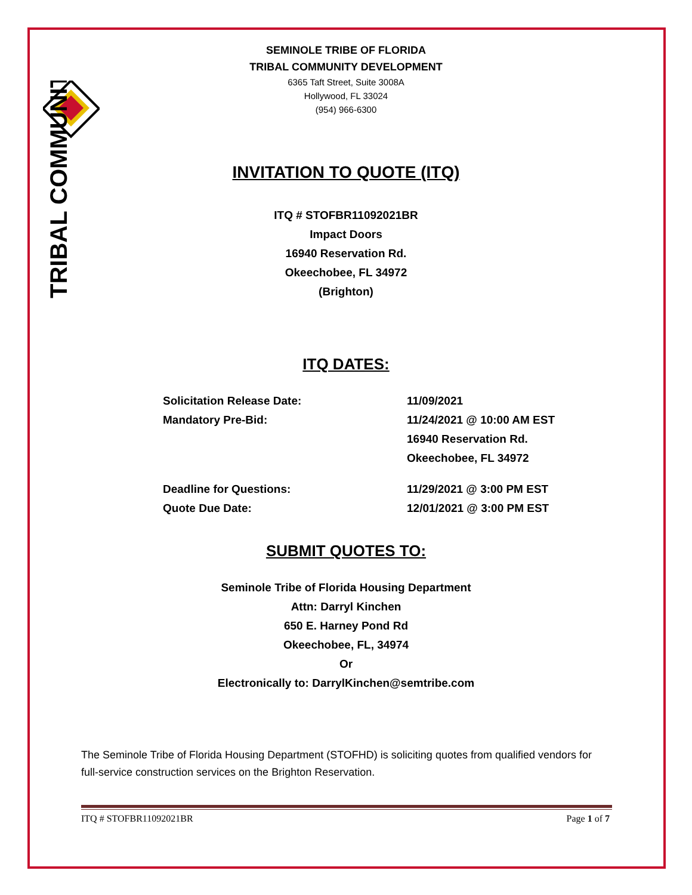TRIBAL COMMUNITY
SEMINOLE TRIBE OF FLORIDA
TRIBAL COMMUNITY DEVELOPMENT
6365 Taft Street, Suite 3008A
Hollywood, FL 33024
(954) 966-6300
INVITATION TO QUOTE (ITQ)
ITQ # STOFBR11092021BR
Impact Doors
16940 Reservation Rd.
Okeechobee, FL 34972
(Brighton)
ITQ DATES:
Solicitation Release Date: 11/09/2021
Mandatory Pre-Bid: 11/24/2021 @ 10:00 AM EST
16940 Reservation Rd.
Okeechobee, FL 34972
Deadline for Questions: 11/29/2021 @ 3:00 PM EST
Quote Due Date: 12/01/2021 @ 3:00 PM EST
SUBMIT QUOTES TO:
Seminole Tribe of Florida Housing Department
Attn: Darryl Kinchen
650 E. Harney Pond Rd
Okeechobee, FL, 34974
Or
Electronically to: DarrylKinchen@semtribe.com
The Seminole Tribe of Florida Housing Department (STOFHD) is soliciting quotes from qualified vendors for full-service construction services on the Brighton Reservation.
ITQ # STOFBR11092021BR Page 1 of 7